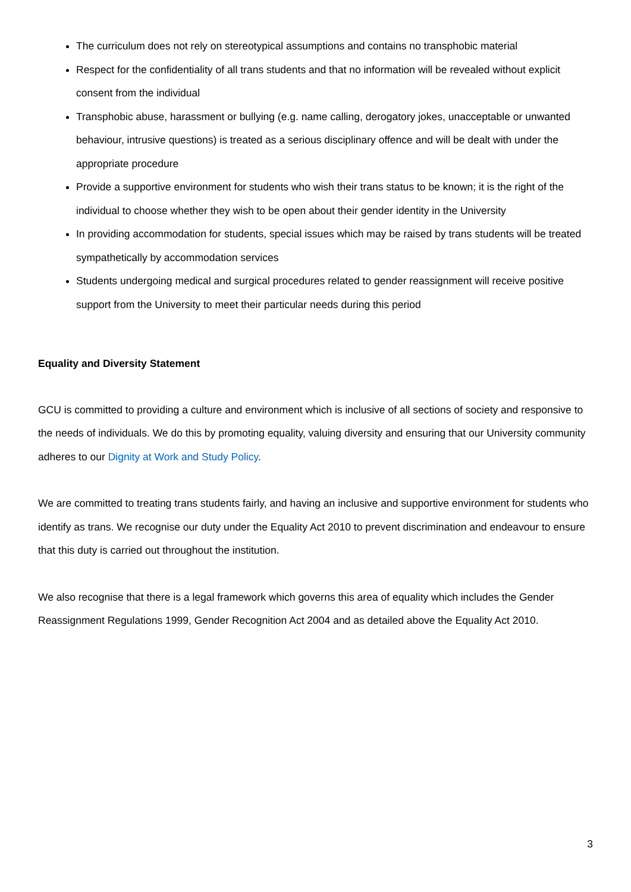The curriculum does not rely on stereotypical assumptions and contains no transphobic material
Respect for the confidentiality of all trans students and that no information will be revealed without explicit consent from the individual
Transphobic abuse, harassment or bullying (e.g. name calling, derogatory jokes, unacceptable or unwanted behaviour, intrusive questions) is treated as a serious disciplinary offence and will be dealt with under the appropriate procedure
Provide a supportive environment for students who wish their trans status to be known; it is the right of the individual to choose whether they wish to be open about their gender identity in the University
In providing accommodation for students, special issues which may be raised by trans students will be treated sympathetically by accommodation services
Students undergoing medical and surgical procedures related to gender reassignment will receive positive support from the University to meet their particular needs during this period
Equality and Diversity Statement
GCU is committed to providing a culture and environment which is inclusive of all sections of society and responsive to the needs of individuals. We do this by promoting equality, valuing diversity and ensuring that our University community adheres to our Dignity at Work and Study Policy.
We are committed to treating trans students fairly, and having an inclusive and supportive environment for students who identify as trans. We recognise our duty under the Equality Act 2010 to prevent discrimination and endeavour to ensure that this duty is carried out throughout the institution.
We also recognise that there is a legal framework which governs this area of equality which includes the Gender Reassignment Regulations 1999, Gender Recognition Act 2004 and as detailed above the Equality Act 2010.
3